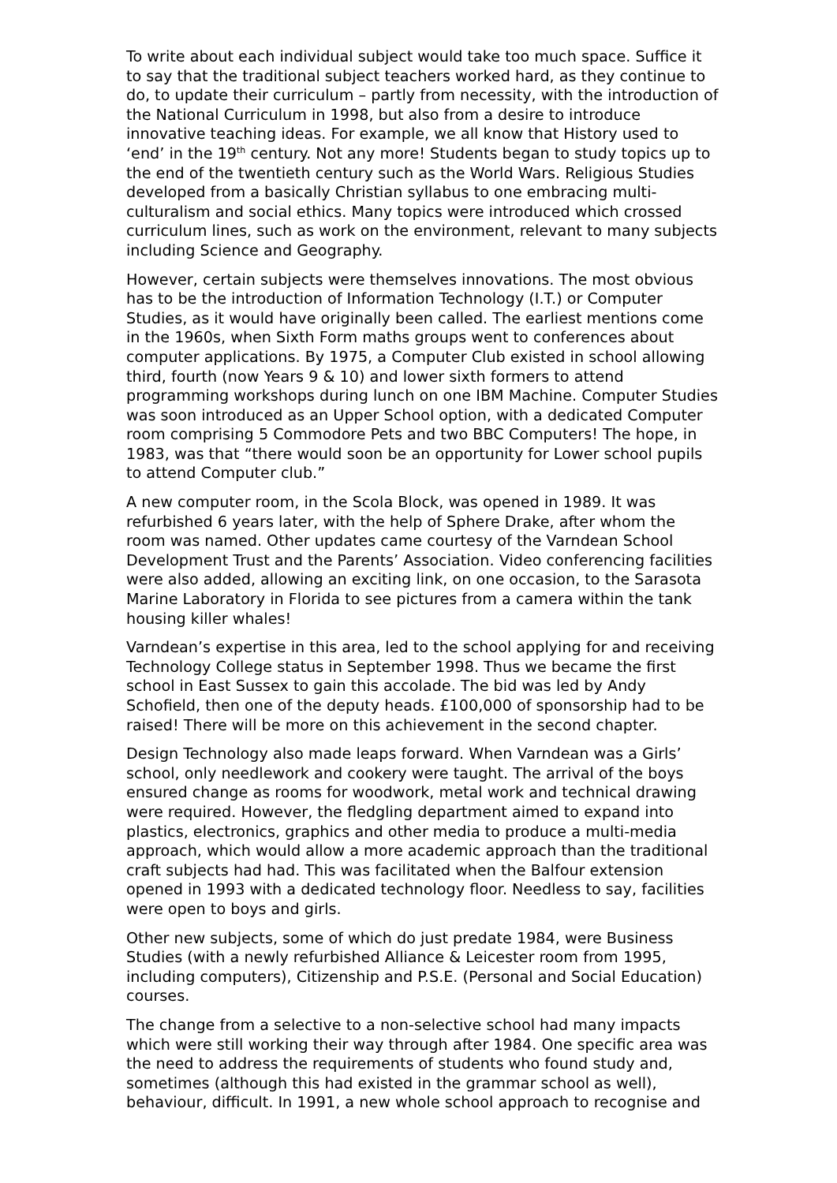To write about each individual subject would take too much space. Suffice it to say that the traditional subject teachers worked hard, as they continue to do, to update their curriculum – partly from necessity, with the introduction of the National Curriculum in 1998, but also from a desire to introduce innovative teaching ideas. For example, we all know that History used to ‘end’ in the 19<sup>th</sup> century. Not any more! Students began to study topics up to the end of the twentieth century such as the World Wars. Religious Studies developed from a basically Christian syllabus to one embracing multi-culturalism and social ethics. Many topics were introduced which crossed curriculum lines, such as work on the environment, relevant to many subjects including Science and Geography.
However, certain subjects were themselves innovations. The most obvious has to be the introduction of Information Technology (I.T.) or Computer Studies, as it would have originally been called. The earliest mentions come in the 1960s, when Sixth Form maths groups went to conferences about computer applications. By 1975, a Computer Club existed in school allowing third, fourth (now Years 9 & 10) and lower sixth formers to attend programming workshops during lunch on one IBM Machine. Computer Studies was soon introduced as an Upper School option, with a dedicated Computer room comprising 5 Commodore Pets and two BBC Computers! The hope, in 1983, was that “there would soon be an opportunity for Lower school pupils to attend Computer club.”
A new computer room, in the Scola Block, was opened in 1989. It was refurbished 6 years later, with the help of Sphere Drake, after whom the room was named. Other updates came courtesy of the Varndean School Development Trust and the Parents’ Association. Video conferencing facilities were also added, allowing an exciting link, on one occasion, to the Sarasota Marine Laboratory in Florida to see pictures from a camera within the tank housing killer whales!
Varndean’s expertise in this area, led to the school applying for and receiving Technology College status in September 1998. Thus we became the first school in East Sussex to gain this accolade. The bid was led by Andy Schofield, then one of the deputy heads. £100,000 of sponsorship had to be raised! There will be more on this achievement in the second chapter.
Design Technology also made leaps forward. When Varndean was a Girls’ school, only needlework and cookery were taught. The arrival of the boys ensured change as rooms for woodwork, metal work and technical drawing were required. However, the fledgling department aimed to expand into plastics, electronics, graphics and other media to produce a multi-media approach, which would allow a more academic approach than the traditional craft subjects had had. This was facilitated when the Balfour extension opened in 1993 with a dedicated technology floor. Needless to say, facilities were open to boys and girls.
Other new subjects, some of which do just predate 1984, were Business Studies (with a newly refurbished Alliance & Leicester room from 1995, including computers), Citizenship and P.S.E. (Personal and Social Education) courses.
The change from a selective to a non-selective school had many impacts which were still working their way through after 1984. One specific area was the need to address the requirements of students who found study and, sometimes (although this had existed in the grammar school as well), behaviour, difficult. In 1991, a new whole school approach to recognise and